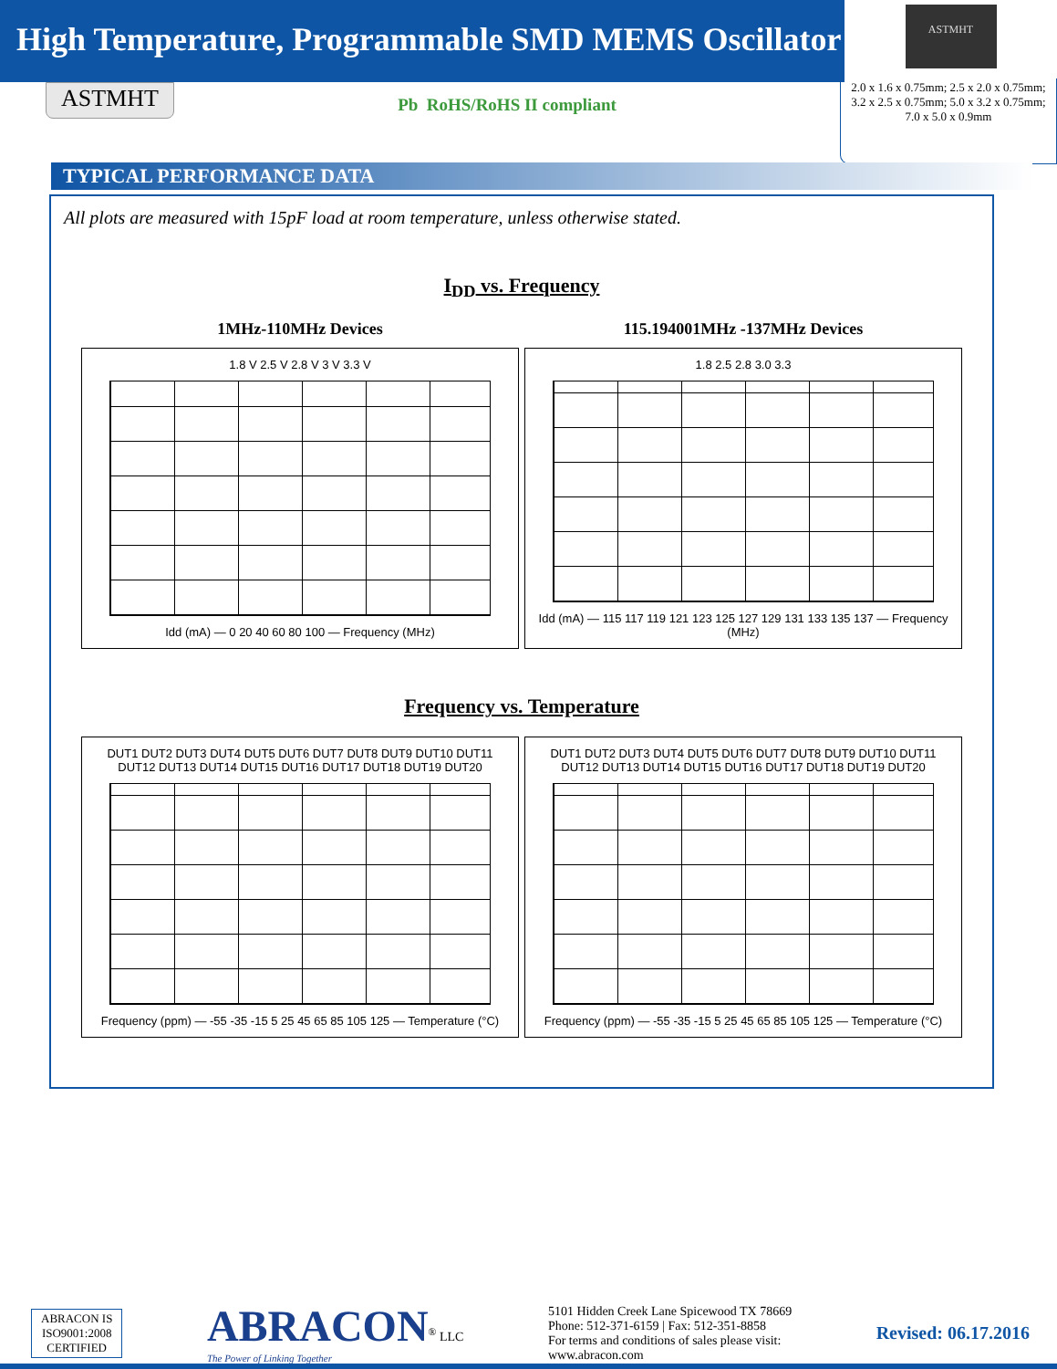High Temperature, Programmable SMD MEMS Oscillator
ASTMHT
ASTMHT
Pb RoHS/RoHS II compliant
2.0 x 1.6 x 0.75mm; 2.5 x 2.0 x 0.75mm;
3.2 x 2.5 x 0.75mm; 5.0 x 3.2 x 0.75mm;
7.0 x 5.0 x 0.9mm
TYPICAL PERFORMANCE DATA
All plots are measured with 15pF load at room temperature, unless otherwise stated.
I<sub>DD</sub> vs. Frequency
1MHz-110MHz Devices
1.8 V 2.5 V 2.8 V 3 V 3.3 V
Idd (mA) — 0 20 40 60 80 100 — Frequency (MHz)
115.194001MHz -137MHz Devices
1.8 2.5 2.8 3.0 3.3
Idd (mA) — 115 117 119 121 123 125 127 129 131 133 135 137 — Frequency (MHz)
Frequency vs. Temperature
DUT1 DUT2 DUT3 DUT4 DUT5 DUT6 DUT7 DUT8 DUT9 DUT10 DUT11 DUT12 DUT13 DUT14 DUT15 DUT16 DUT17 DUT18 DUT19 DUT20
Frequency (ppm) — -55 -35 -15 5 25 45 65 85 105 125 — Temperature (°C)
DUT1 DUT2 DUT3 DUT4 DUT5 DUT6 DUT7 DUT8 DUT9 DUT10 DUT11 DUT12 DUT13 DUT14 DUT15 DUT16 DUT17 DUT18 DUT19 DUT20
Frequency (ppm) — -55 -35 -15 5 25 45 65 85 105 125 — Temperature (°C)
ABRACON IS
ISO9001:2008
CERTIFIED
ABRACON<sup>®</sup> LLC
The Power of Linking Together
5101 Hidden Creek Lane Spicewood TX 78669
Phone: 512-371-6159 | Fax: 512-351-8858
For terms and conditions of sales please visit:
www.abracon.com
Revised: 06.17.2016